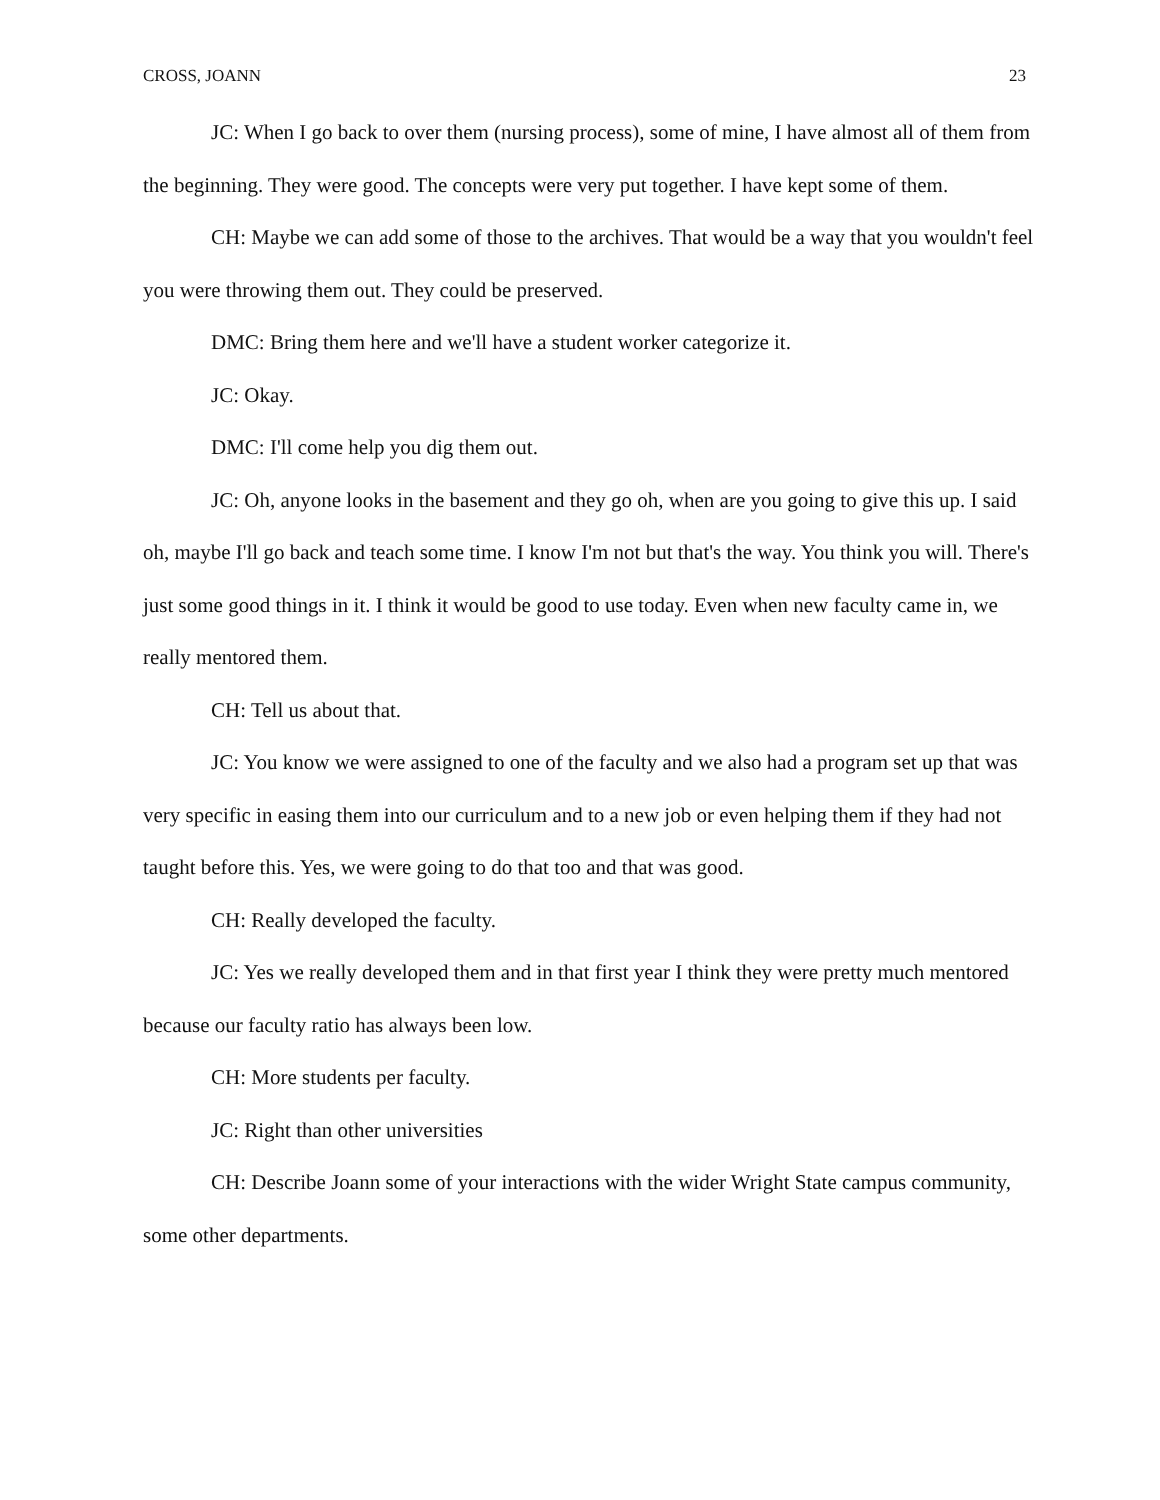CROSS, JOANN 23
JC: When I go back to over them (nursing process), some of mine, I have almost all of them from the beginning. They were good. The concepts were very put together. I have kept some of them.
CH: Maybe we can add some of those to the archives. That would be a way that you wouldn't feel you were throwing them out. They could be preserved.
DMC: Bring them here and we'll have a student worker categorize it.
JC: Okay.
DMC: I'll come help you dig them out.
JC: Oh, anyone looks in the basement and they go oh, when are you going to give this up. I said oh, maybe I'll go back and teach some time. I know I'm not but that's the way. You think you will. There's just some good things in it. I think it would be good to use today. Even when new faculty came in, we really mentored them.
CH: Tell us about that.
JC: You know we were assigned to one of the faculty and we also had a program set up that was very specific in easing them into our curriculum and to a new job or even helping them if they had not taught before this. Yes, we were going to do that too and that was good.
CH: Really developed the faculty.
JC: Yes we really developed them and in that first year I think they were pretty much mentored because our faculty ratio has always been low.
CH: More students per faculty.
JC: Right than other universities
CH: Describe Joann some of your interactions with the wider Wright State campus community, some other departments.